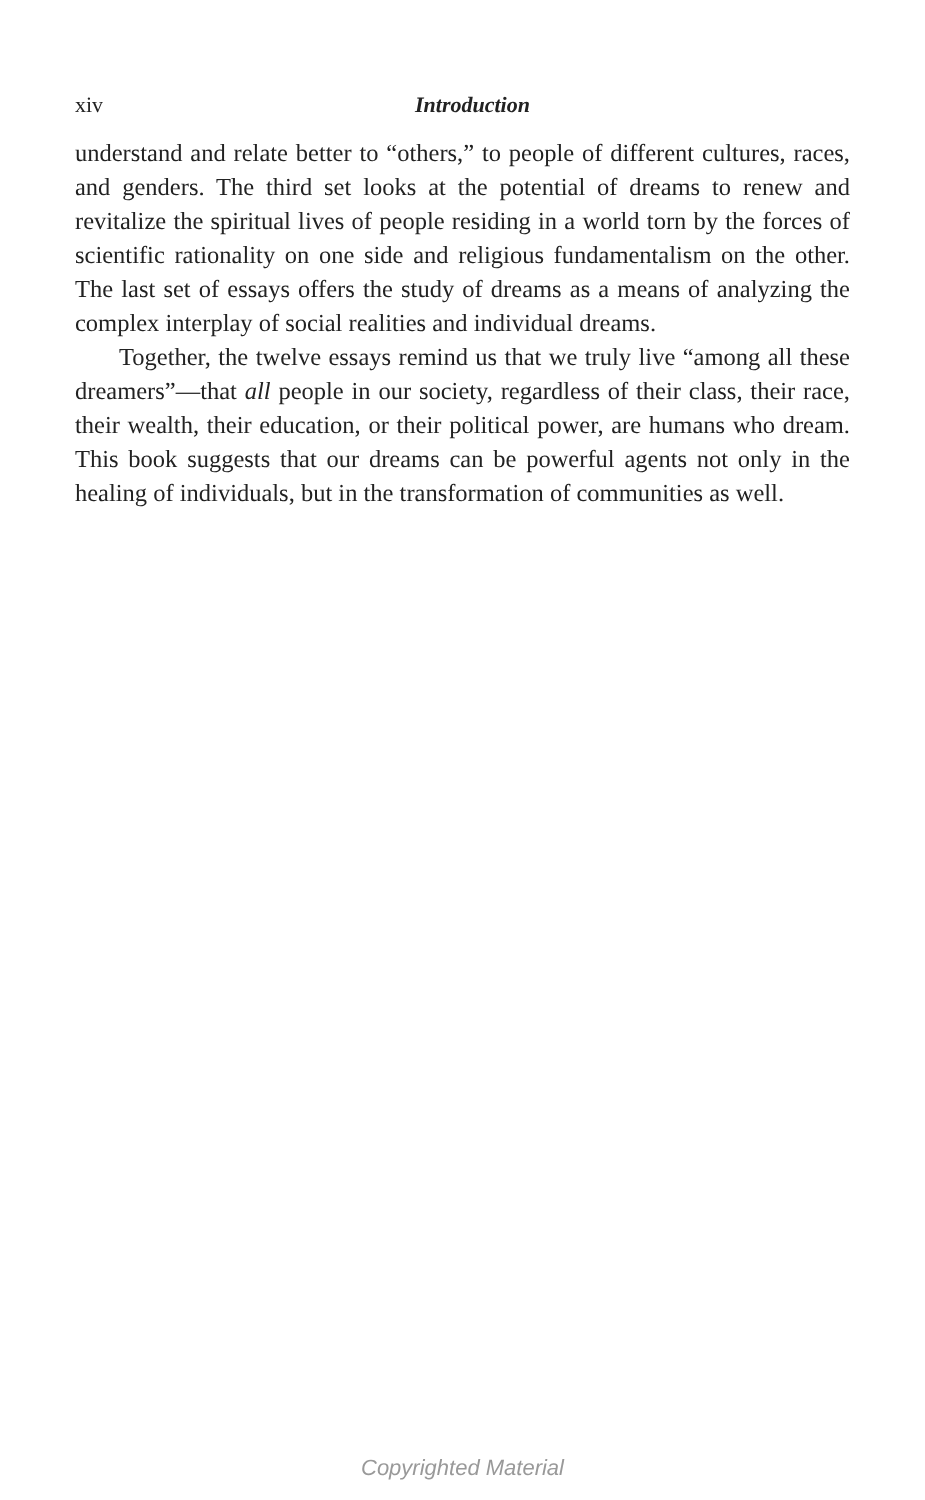xiv Introduction
understand and relate better to “others,” to people of different cultures, races, and genders. The third set looks at the potential of dreams to renew and revitalize the spiritual lives of people residing in a world torn by the forces of scientific rationality on one side and religious fundamentalism on the other. The last set of essays offers the study of dreams as a means of analyzing the complex interplay of social realities and individual dreams.
Together, the twelve essays remind us that we truly live “among all these dreamers”—that all people in our society, regardless of their class, their race, their wealth, their education, or their political power, are humans who dream. This book suggests that our dreams can be powerful agents not only in the healing of individuals, but in the transformation of communities as well.
Copyrighted Material